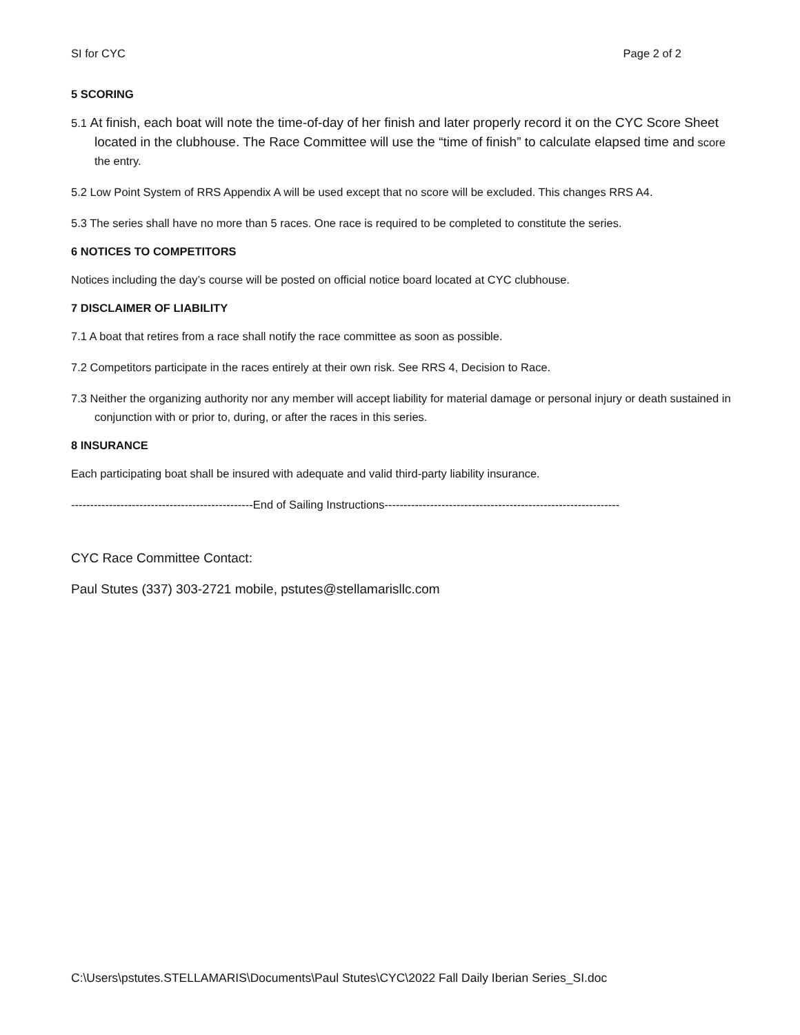SI for CYC Page 2 of 2
5 SCORING
5.1 At finish, each boat will note the time-of-day of her finish and later properly record it on the CYC Score Sheet located in the clubhouse. The Race Committee will use the “time of finish” to calculate elapsed time and score the entry.
5.2 Low Point System of RRS Appendix A will be used except that no score will be excluded. This changes RRS A4.
5.3 The series shall have no more than 5 races. One race is required to be completed to constitute the series.
6 NOTICES TO COMPETITORS
Notices including the day’s course will be posted on official notice board located at CYC clubhouse.
7 DISCLAIMER OF LIABILITY
7.1 A boat that retires from a race shall notify the race committee as soon as possible.
7.2 Competitors participate in the races entirely at their own risk. See RRS 4, Decision to Race.
7.3 Neither the organizing authority nor any member will accept liability for material damage or personal injury or death sustained in conjunction with or prior to, during, or after the races in this series.
8 INSURANCE
Each participating boat shall be insured with adequate and valid third-party liability insurance.
------------------------------------------------End of Sailing Instructions--------------------------------------------------------------
CYC Race Committee Contact:
Paul Stutes (337) 303-2721 mobile, pstutes@stellamarisllc.com
C:\Users\pstutes.STELLAMARIS\Documents\Paul Stutes\CYC\2022 Fall Daily Iberian Series_SI.doc